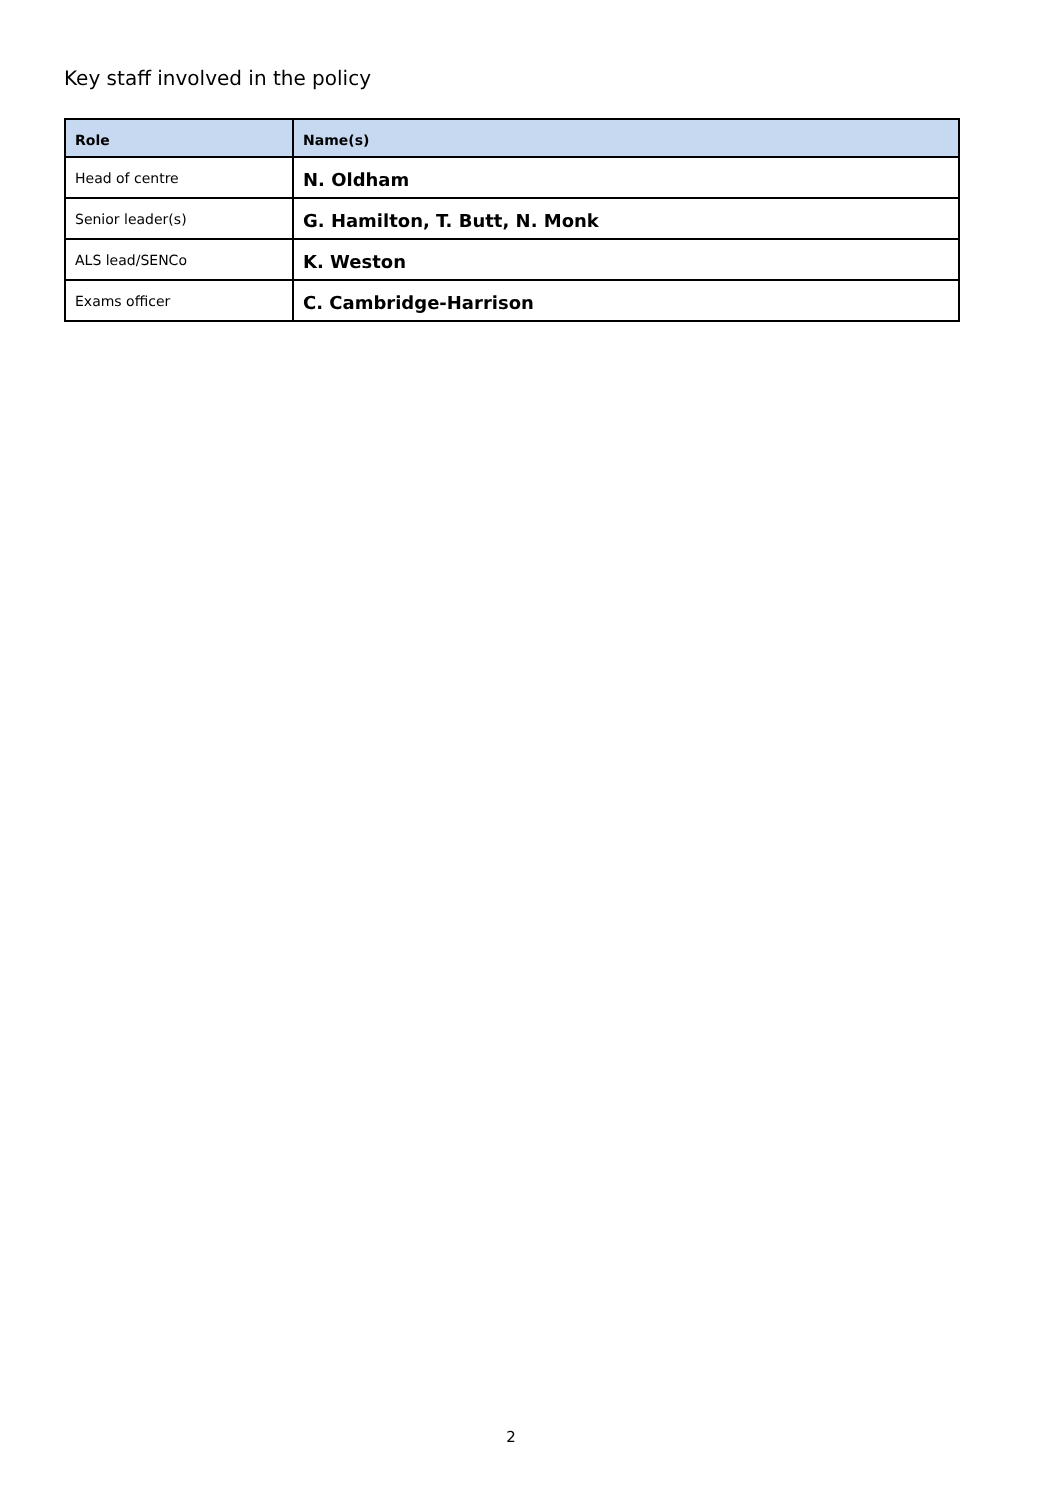Key staff involved in the policy
| Role | Name(s) |
| --- | --- |
| Head of centre | N. Oldham |
| Senior leader(s) | G. Hamilton, T. Butt, N. Monk |
| ALS lead/SENCo | K. Weston |
| Exams officer | C. Cambridge-Harrison |
2